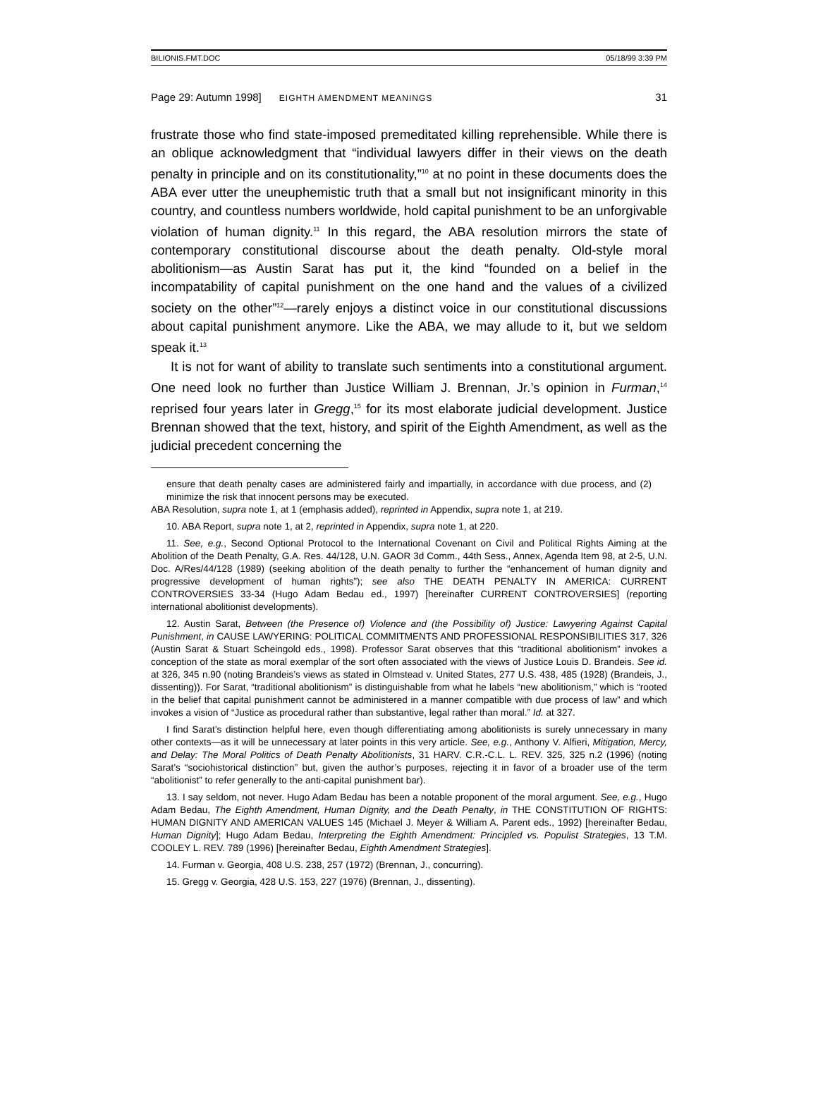BILIONIS.FMT.DOC 05/18/99 3:39 PM
Page 29: Autumn 1998] EIGHTH AMENDMENT MEANINGS 31
frustrate those who find state-imposed premeditated killing reprehensible. While there is an oblique acknowledgment that “individual lawyers differ in their views on the death penalty in principle and on its constitutionality,”<sup>10</sup> at no point in these documents does the ABA ever utter the uneuphemistic truth that a small but not insignificant minority in this country, and countless numbers worldwide, hold capital punishment to be an unforgivable violation of human dignity.<sup>11</sup> In this regard, the ABA resolution mirrors the state of contemporary constitutional discourse about the death penalty. Old-style moral abolitionism—as Austin Sarat has put it, the kind “founded on a belief in the incompatability of capital punishment on the one hand and the values of a civilized society on the other”<sup>12</sup>—rarely enjoys a distinct voice in our constitutional discussions about capital punishment anymore. Like the ABA, we may allude to it, but we seldom speak it.<sup>13</sup>
It is not for want of ability to translate such sentiments into a constitutional argument. One need look no further than Justice William J. Brennan, Jr.’s opinion in Furman,<sup>14</sup> reprised four years later in Gregg,<sup>15</sup> for its most elaborate judicial development. Justice Brennan showed that the text, history, and spirit of the Eighth Amendment, as well as the judicial precedent concerning the
ensure that death penalty cases are administered fairly and impartially, in accordance with due process, and (2) minimize the risk that innocent persons may be executed.
ABA Resolution, supra note 1, at 1 (emphasis added), reprinted in Appendix, supra note 1, at 219.
10. ABA Report, supra note 1, at 2, reprinted in Appendix, supra note 1, at 220.
11. See, e.g., Second Optional Protocol to the International Covenant on Civil and Political Rights Aiming at the Abolition of the Death Penalty, G.A. Res. 44/128, U.N. GAOR 3d Comm., 44th Sess., Annex, Agenda Item 98, at 2-5, U.N. Doc. A/Res/44/128 (1989) (seeking abolition of the death penalty to further the “enhancement of human dignity and progressive development of human rights”); see also THE DEATH PENALTY IN AMERICA: CURRENT CONTROVERSIES 33-34 (Hugo Adam Bedau ed., 1997) [hereinafter CURRENT CONTROVERSIES] (reporting international abolitionist developments).
12. Austin Sarat, Between (the Presence of) Violence and (the Possibility of) Justice: Lawyering Against Capital Punishment, in CAUSE LAWYERING: POLITICAL COMMITMENTS AND PROFESSIONAL RESPONSIBILITIES 317, 326 (Austin Sarat & Stuart Scheingold eds., 1998). Professor Sarat observes that this “traditional abolitionism” invokes a conception of the state as moral exemplar of the sort often associated with the views of Justice Louis D. Brandeis. See id. at 326, 345 n.90 (noting Brandeis’s views as stated in Olmstead v. United States, 277 U.S. 438, 485 (1928) (Brandeis, J., dissenting)). For Sarat, “traditional abolitionism” is distinguishable from what he labels “new abolitionism,” which is “rooted in the belief that capital punishment cannot be administered in a manner compatible with due process of law” and which invokes a vision of “Justice as procedural rather than substantive, legal rather than moral.” Id. at 327.
I find Sarat’s distinction helpful here, even though differentiating among abolitionists is surely unnecessary in many other contexts—as it will be unnecessary at later points in this very article. See, e.g., Anthony V. Alfieri, Mitigation, Mercy, and Delay: The Moral Politics of Death Penalty Abolitionists, 31 HARV. C.R.-C.L. L. REV. 325, 325 n.2 (1996) (noting Sarat’s “sociohistorical distinction” but, given the author’s purposes, rejecting it in favor of a broader use of the term “abolitionist” to refer generally to the anti-capital punishment bar).
13. I say seldom, not never. Hugo Adam Bedau has been a notable proponent of the moral argument. See, e.g., Hugo Adam Bedau, The Eighth Amendment, Human Dignity, and the Death Penalty, in THE CONSTITUTION OF RIGHTS: HUMAN DIGNITY AND AMERICAN VALUES 145 (Michael J. Meyer & William A. Parent eds., 1992) [hereinafter Bedau, Human Dignity]; Hugo Adam Bedau, Interpreting the Eighth Amendment: Principled vs. Populist Strategies, 13 T.M. COOLEY L. REV. 789 (1996) [hereinafter Bedau, Eighth Amendment Strategies].
14. Furman v. Georgia, 408 U.S. 238, 257 (1972) (Brennan, J., concurring).
15. Gregg v. Georgia, 428 U.S. 153, 227 (1976) (Brennan, J., dissenting).